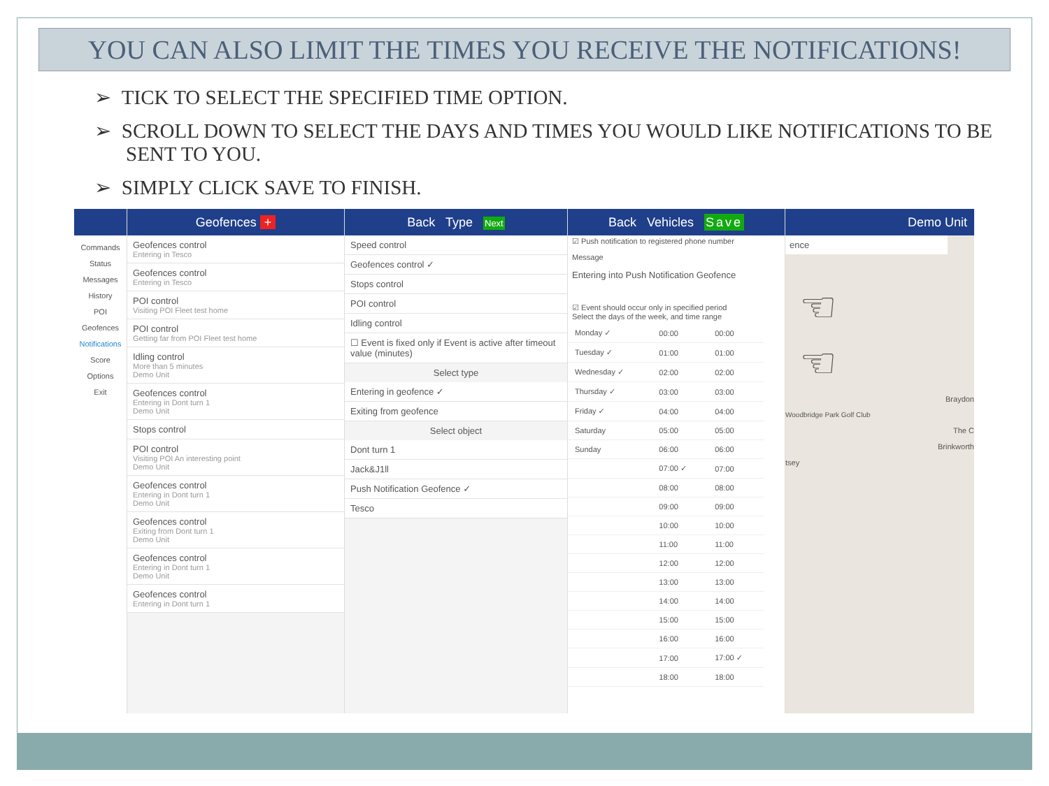YOU CAN ALSO LIMIT THE TIMES YOU RECEIVE THE NOTIFICATIONS!
➢ TICK TO SELECT THE SPECIFIED TIME OPTION.
➢ SCROLL DOWN TO SELECT THE DAYS AND TIMES YOU WOULD LIKE NOTIFICATIONS TO BE SENT TO YOU.
➢ SIMPLY CLICK SAVE TO FINISH.
Commands
Status
Messages
History
POI
Geofences
Notifications
Score
Options
Exit
Geofences +
Geofences control
Entering in Tesco
Geofences control
Entering in Tesco
POI control
Visiting POI Fleet test home
POI control
Getting far from POI Fleet test home
Idling control
More than 5 minutes
Demo Unit
Geofences control
Entering in Dont turn 1
Demo Unit
Stops control
POI control
Visiting POI An interesting point
Demo Unit
Geofences control
Entering in Dont turn 1
Demo Unit
Geofences control
Exiting from Dont turn 1
Demo Unit
Geofences control
Entering in Dont turn 1
Demo Unit
Geofences control
Entering in Dont turn 1
Back Type Next
Speed control
Geofences control ✓
Stops control
POI control
Idling control
☐ Event is fixed only if Event is active after timeout value (minutes)
Select type
Entering in geofence ✓
Exiting from geofence
Select object
Dont turn 1
Jack&J1ll
Push Notification Geofence ✓
Tesco
Back Vehicles Save
☑ Push notification to registered phone number
Message
Entering into Push Notification Geofence
☑ Event should occur only in specified period
Select the days of the week, and time range
| Monday ✓ | 00:00 | 00:00 |
| Tuesday ✓ | 01:00 | 01:00 |
| Wednesday ✓ | 02:00 | 02:00 |
| Thursday ✓ | 03:00 | 03:00 |
| Friday ✓ | 04:00 | 04:00 |
| Saturday | 05:00 | 05:00 |
| Sunday | 06:00 | 06:00 |
| | 07:00 ✓ | 07:00 |
| | 08:00 | 08:00 |
| | 09:00 | 09:00 |
| | 10:00 | 10:00 |
| | 11:00 | 11:00 |
| | 12:00 | 12:00 |
| | 13:00 | 13:00 |
| | 14:00 | 14:00 |
| | 15:00 | 15:00 |
| | 16:00 | 16:00 |
| | 17:00 | 17:00 ✓ |
| | 18:00 | 18:00 |
Demo Unit
ence
☜
☜
Braydon
Woodbridge Park Golf Club
The C
Brinkworth
tsey